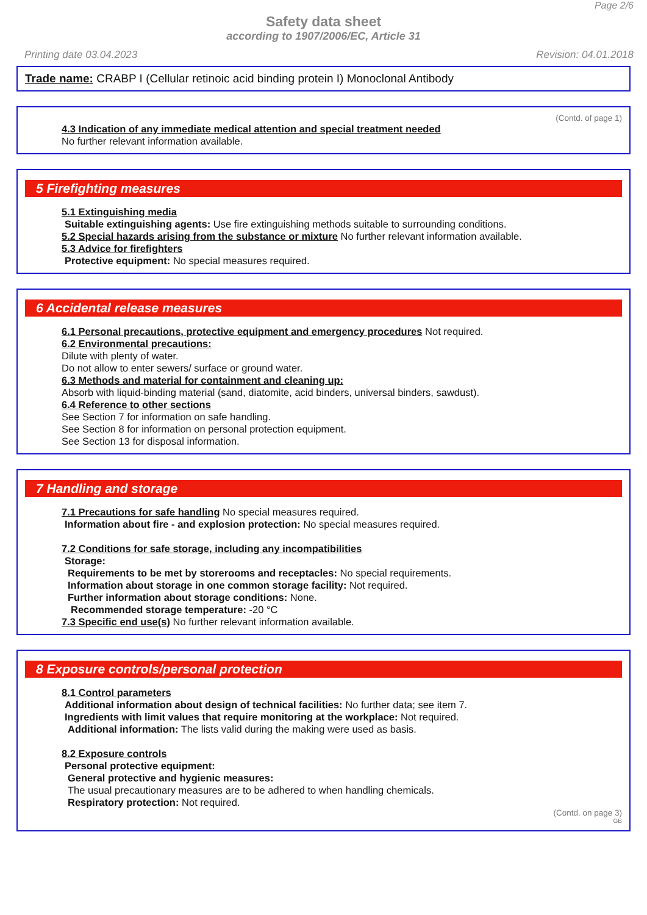Page 2/6
Safety data sheet
according to 1907/2006/EC, Article 31
Printing date 03.04.2023 Revision: 04.01.2018
Trade name: CRABP I (Cellular retinoic acid binding protein I) Monoclonal Antibody
(Contd. of page 1)
4.3 Indication of any immediate medical attention and special treatment needed
No further relevant information available.
5 Firefighting measures
5.1 Extinguishing media
Suitable extinguishing agents: Use fire extinguishing methods suitable to surrounding conditions.
5.2 Special hazards arising from the substance or mixture No further relevant information available.
5.3 Advice for firefighters
Protective equipment: No special measures required.
6 Accidental release measures
6.1 Personal precautions, protective equipment and emergency procedures Not required.
6.2 Environmental precautions:
Dilute with plenty of water.
Do not allow to enter sewers/ surface or ground water.
6.3 Methods and material for containment and cleaning up:
Absorb with liquid-binding material (sand, diatomite, acid binders, universal binders, sawdust).
6.4 Reference to other sections
See Section 7 for information on safe handling.
See Section 8 for information on personal protection equipment.
See Section 13 for disposal information.
7 Handling and storage
7.1 Precautions for safe handling No special measures required.
Information about fire - and explosion protection: No special measures required.
7.2 Conditions for safe storage, including any incompatibilities
Storage:
Requirements to be met by storerooms and receptacles: No special requirements.
Information about storage in one common storage facility: Not required.
Further information about storage conditions: None.
Recommended storage temperature: -20 °C
7.3 Specific end use(s) No further relevant information available.
8 Exposure controls/personal protection
8.1 Control parameters
Additional information about design of technical facilities: No further data; see item 7.
Ingredients with limit values that require monitoring at the workplace: Not required.
Additional information: The lists valid during the making were used as basis.
8.2 Exposure controls
Personal protective equipment:
General protective and hygienic measures:
The usual precautionary measures are to be adhered to when handling chemicals.
Respiratory protection: Not required.
(Contd. on page 3)
GB